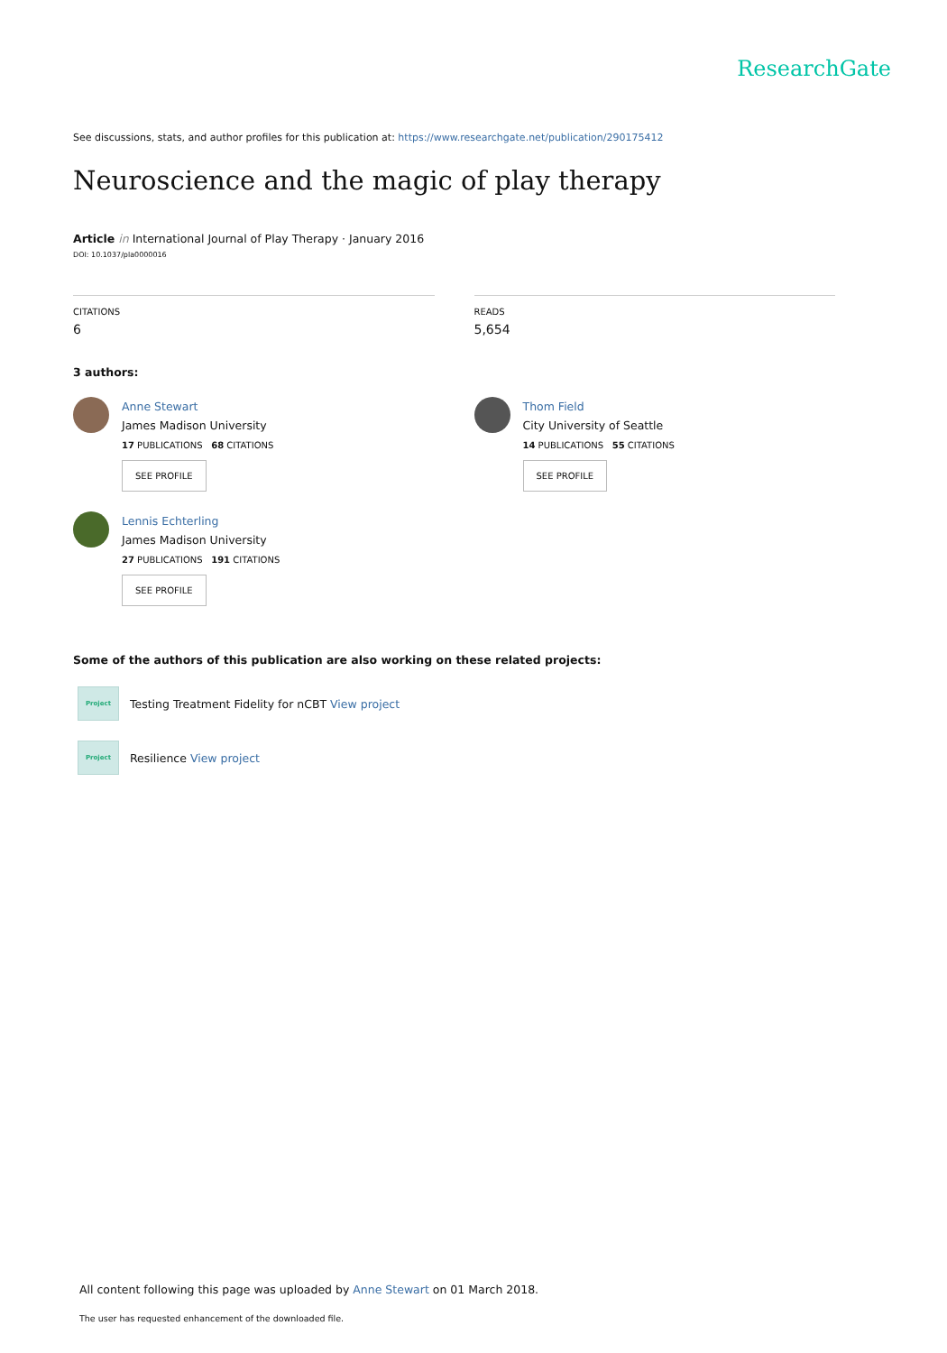ResearchGate
See discussions, stats, and author profiles for this publication at: https://www.researchgate.net/publication/290175412
Neuroscience and the magic of play therapy
Article in International Journal of Play Therapy · January 2016
DOI: 10.1037/pla0000016
CITATIONS
6
READS
5,654
3 authors:
Anne Stewart
James Madison University
17 PUBLICATIONS 68 CITATIONS
SEE PROFILE
Lennis Echterling
James Madison University
27 PUBLICATIONS 191 CITATIONS
SEE PROFILE
Thom Field
City University of Seattle
14 PUBLICATIONS 55 CITATIONS
SEE PROFILE
Some of the authors of this publication are also working on these related projects:
Project
Testing Treatment Fidelity for nCBT View project
Project
Resilience View project
All content following this page was uploaded by Anne Stewart on 01 March 2018.
The user has requested enhancement of the downloaded file.